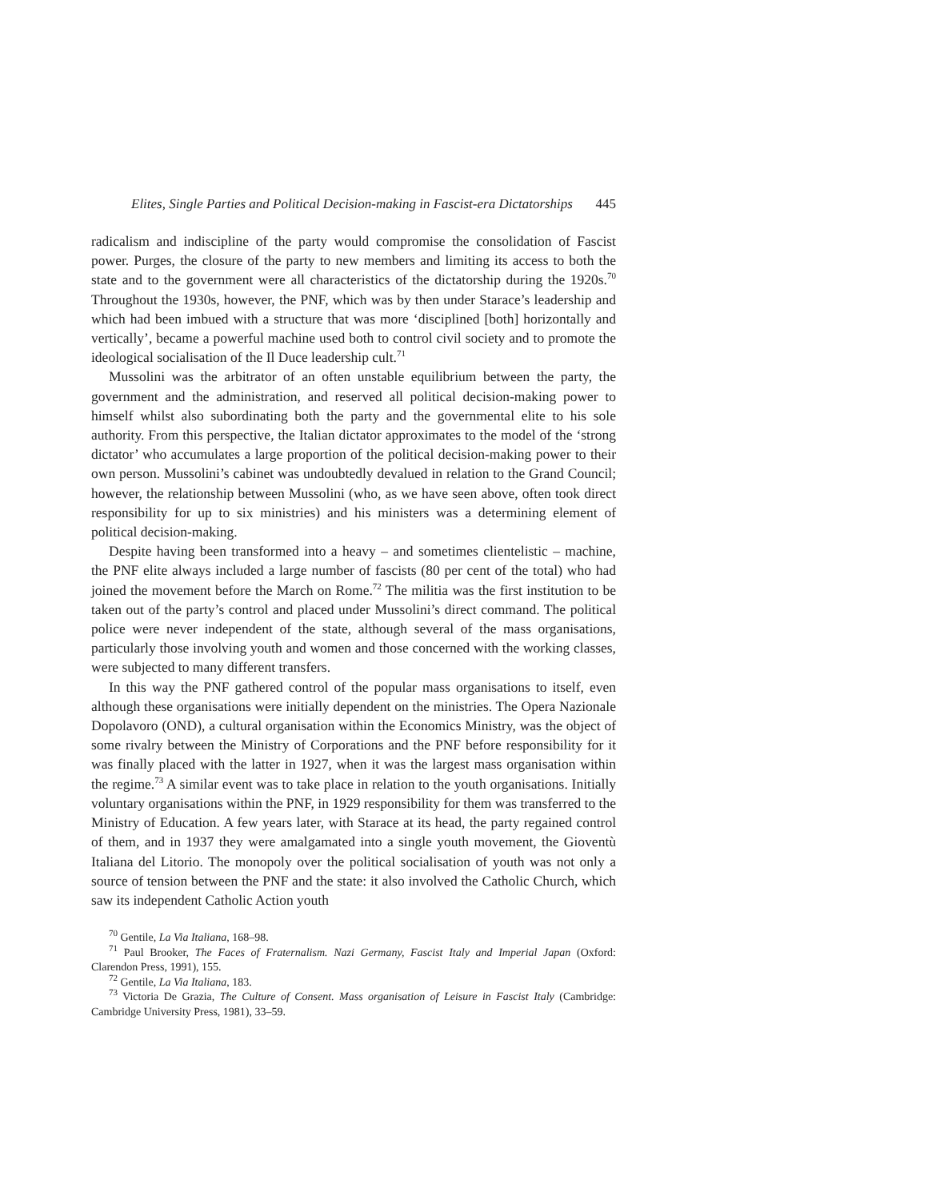Elites, Single Parties and Political Decision-making in Fascist-era Dictatorships 445
radicalism and indiscipline of the party would compromise the consolidation of Fascist power. Purges, the closure of the party to new members and limiting its access to both the state and to the government were all characteristics of the dictatorship during the 1920s.<sup>70</sup> Throughout the 1930s, however, the PNF, which was by then under Starace’s leadership and which had been imbued with a structure that was more ‘disciplined [both] horizontally and vertically’, became a powerful machine used both to control civil society and to promote the ideological socialisation of the Il Duce leadership cult.<sup>71</sup>
Mussolini was the arbitrator of an often unstable equilibrium between the party, the government and the administration, and reserved all political decision-making power to himself whilst also subordinating both the party and the governmental elite to his sole authority. From this perspective, the Italian dictator approximates to the model of the ‘strong dictator’ who accumulates a large proportion of the political decision-making power to their own person. Mussolini’s cabinet was undoubtedly devalued in relation to the Grand Council; however, the relationship between Mussolini (who, as we have seen above, often took direct responsibility for up to six ministries) and his ministers was a determining element of political decision-making.
Despite having been transformed into a heavy – and sometimes clientelistic – machine, the PNF elite always included a large number of fascists (80 per cent of the total) who had joined the movement before the March on Rome.<sup>72</sup> The militia was the first institution to be taken out of the party’s control and placed under Mussolini’s direct command. The political police were never independent of the state, although several of the mass organisations, particularly those involving youth and women and those concerned with the working classes, were subjected to many different transfers.
In this way the PNF gathered control of the popular mass organisations to itself, even although these organisations were initially dependent on the ministries. The Opera Nazionale Dopolavoro (OND), a cultural organisation within the Economics Ministry, was the object of some rivalry between the Ministry of Corporations and the PNF before responsibility for it was finally placed with the latter in 1927, when it was the largest mass organisation within the regime.<sup>73</sup> A similar event was to take place in relation to the youth organisations. Initially voluntary organisations within the PNF, in 1929 responsibility for them was transferred to the Ministry of Education. A few years later, with Starace at its head, the party regained control of them, and in 1937 they were amalgamated into a single youth movement, the Gioventù Italiana del Litorio. The monopoly over the political socialisation of youth was not only a source of tension between the PNF and the state: it also involved the Catholic Church, which saw its independent Catholic Action youth
<sup>70</sup> Gentile, La Via Italiana, 168–98.
<sup>71</sup> Paul Brooker, The Faces of Fraternalism. Nazi Germany, Fascist Italy and Imperial Japan (Oxford: Clarendon Press, 1991), 155.
<sup>72</sup> Gentile, La Via Italiana, 183.
<sup>73</sup> Victoria De Grazia, The Culture of Consent. Mass organisation of Leisure in Fascist Italy (Cambridge: Cambridge University Press, 1981), 33–59.